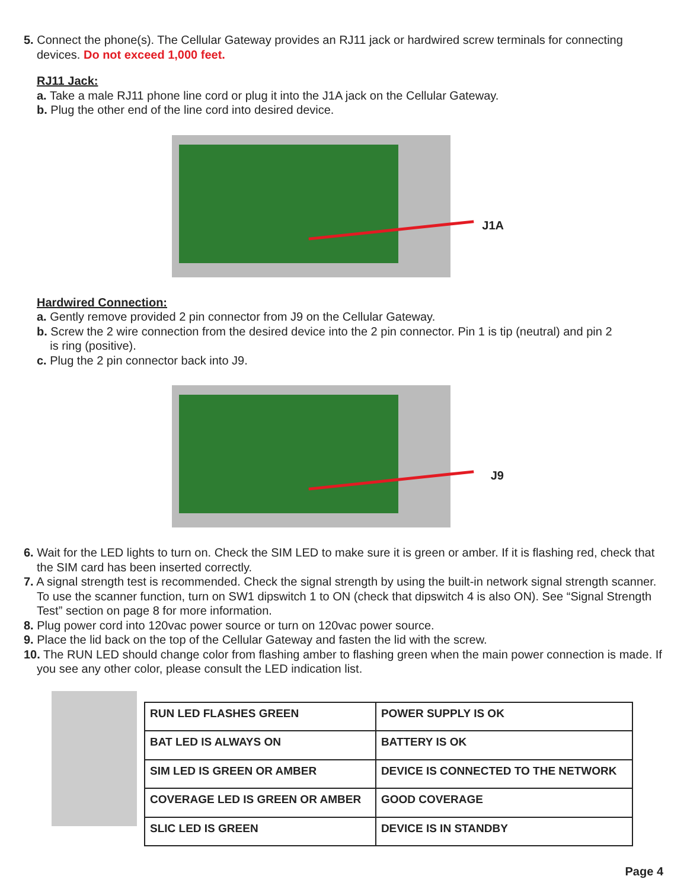5. Connect the phone(s). The Cellular Gateway provides an RJ11 jack or hardwired screw terminals for connecting devices. Do not exceed 1,000 feet.
RJ11 Jack:
a. Take a male RJ11 phone line cord or plug it into the J1A jack on the Cellular Gateway.
b. Plug the other end of the line cord into desired device.
J1A
Hardwired Connection:
a. Gently remove provided 2 pin connector from J9 on the Cellular Gateway.
b. Screw the 2 wire connection from the desired device into the 2 pin connector. Pin 1 is tip (neutral) and pin 2
is ring (positive).
c. Plug the 2 pin connector back into J9.
J9
6. Wait for the LED lights to turn on. Check the SIM LED to make sure it is green or amber. If it is flashing red, check that the SIM card has been inserted correctly.
7. A signal strength test is recommended. Check the signal strength by using the built-in network signal strength scanner. To use the scanner function, turn on SW1 dipswitch 1 to ON (check that dipswitch 4 is also ON). See “Signal Strength Test” section on page 8 for more information.
8. Plug power cord into 120vac power source or turn on 120vac power source.
9. Place the lid back on the top of the Cellular Gateway and fasten the lid with the screw.
10. The RUN LED should change color from flashing amber to flashing green when the main power connection is made. If you see any other color, please consult the LED indication list.
| RUN LED FLASHES GREEN | POWER SUPPLY IS OK |
| BAT LED IS ALWAYS ON | BATTERY IS OK |
| SIM LED IS GREEN OR AMBER | DEVICE IS CONNECTED TO THE NETWORK |
| COVERAGE LED IS GREEN OR AMBER | GOOD COVERAGE |
| SLIC LED IS GREEN | DEVICE IS IN STANDBY |
Page 4